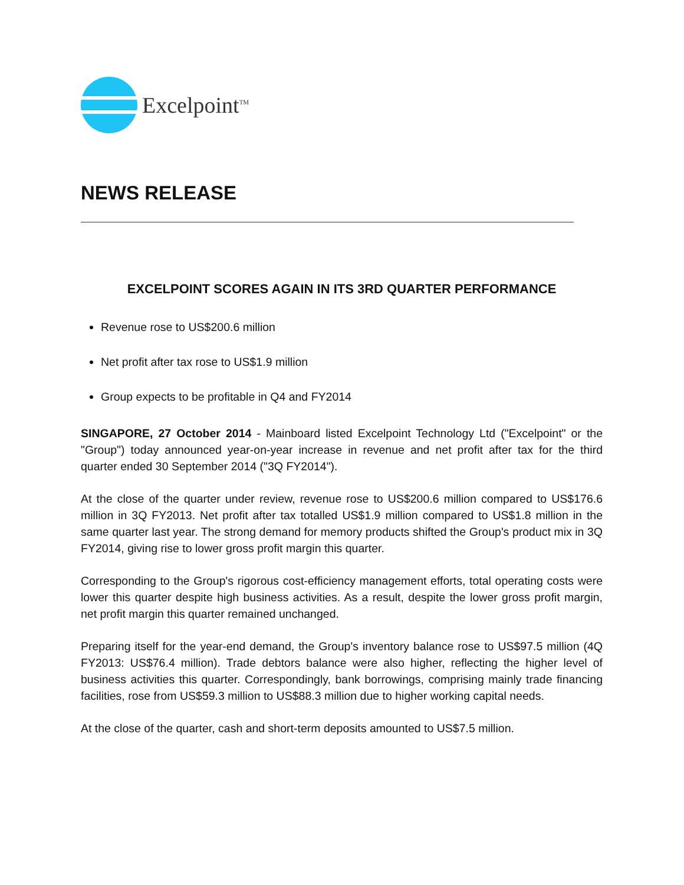Excelpoint<sup>TM</sup>
NEWS RELEASE
EXCELPOINT SCORES AGAIN IN ITS 3RD QUARTER PERFORMANCE
Revenue rose to US$200.6 million
Net profit after tax rose to US$1.9 million
Group expects to be profitable in Q4 and FY2014
SINGAPORE, 27 October 2014 - Mainboard listed Excelpoint Technology Ltd ("Excelpoint" or the "Group") today announced year-on-year increase in revenue and net profit after tax for the third quarter ended 30 September 2014 ("3Q FY2014").
At the close of the quarter under review, revenue rose to US$200.6 million compared to US$176.6 million in 3Q FY2013. Net profit after tax totalled US$1.9 million compared to US$1.8 million in the same quarter last year. The strong demand for memory products shifted the Group's product mix in 3Q FY2014, giving rise to lower gross profit margin this quarter.
Corresponding to the Group's rigorous cost-efficiency management efforts, total operating costs were lower this quarter despite high business activities. As a result, despite the lower gross profit margin, net profit margin this quarter remained unchanged.
Preparing itself for the year-end demand, the Group's inventory balance rose to US$97.5 million (4Q FY2013: US$76.4 million). Trade debtors balance were also higher, reflecting the higher level of business activities this quarter. Correspondingly, bank borrowings, comprising mainly trade financing facilities, rose from US$59.3 million to US$88.3 million due to higher working capital needs.
At the close of the quarter, cash and short-term deposits amounted to US$7.5 million.